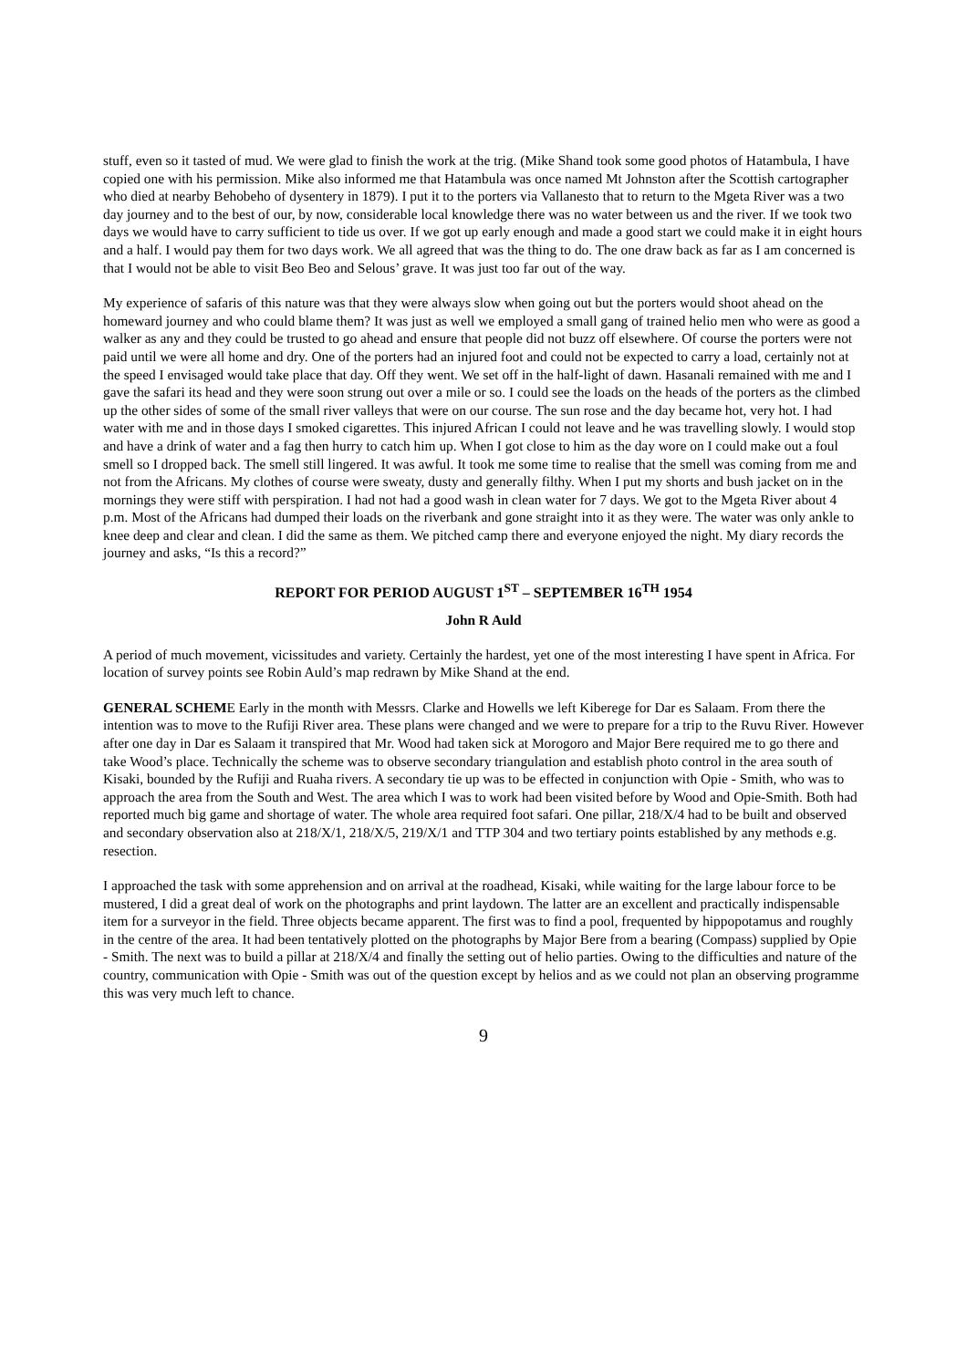stuff, even so it tasted of mud. We were glad to finish the work at the trig. (Mike Shand took some good photos of Hatambula, I have copied one with his permission. Mike also informed me that Hatambula was once named Mt Johnston after the Scottish cartographer who died at nearby Behobeho of dysentery in 1879). I put it to the porters via Vallanesto that to return to the Mgeta River was a two day journey and to the best of our, by now, considerable local knowledge there was no water between us and the river. If we took two days we would have to carry sufficient to tide us over. If we got up early enough and made a good start we could make it in eight hours and a half. I would pay them for two days work. We all agreed that was the thing to do. The one draw back as far as I am concerned is that I would not be able to visit Beo Beo and Selous’ grave. It was just too far out of the way.
My experience of safaris of this nature was that they were always slow when going out but the porters would shoot ahead on the homeward journey and who could blame them? It was just as well we employed a small gang of trained helio men who were as good a walker as any and they could be trusted to go ahead and ensure that people did not buzz off elsewhere. Of course the porters were not paid until we were all home and dry. One of the porters had an injured foot and could not be expected to carry a load, certainly not at the speed I envisaged would take place that day. Off they went. We set off in the half-light of dawn. Hasanali remained with me and I gave the safari its head and they were soon strung out over a mile or so. I could see the loads on the heads of the porters as the climbed up the other sides of some of the small river valleys that were on our course. The sun rose and the day became hot, very hot. I had water with me and in those days I smoked cigarettes. This injured African I could not leave and he was travelling slowly. I would stop and have a drink of water and a fag then hurry to catch him up. When I got close to him as the day wore on I could make out a foul smell so I dropped back. The smell still lingered. It was awful. It took me some time to realise that the smell was coming from me and not from the Africans. My clothes of course were sweaty, dusty and generally filthy. When I put my shorts and bush jacket on in the mornings they were stiff with perspiration. I had not had a good wash in clean water for 7 days. We got to the Mgeta River about 4 p.m. Most of the Africans had dumped their loads on the riverbank and gone straight into it as they were. The water was only ankle to knee deep and clear and clean. I did the same as them. We pitched camp there and everyone enjoyed the night. My diary records the journey and asks, “Is this a record?”
REPORT FOR PERIOD AUGUST 1<sup>ST</sup> – SEPTEMBER 16<sup>TH</sup> 1954
John R Auld
A period of much movement, vicissitudes and variety. Certainly the hardest, yet one of the most interesting I have spent in Africa. For location of survey points see Robin Auld’s map redrawn by Mike Shand at the end.
GENERAL SCHEME Early in the month with Messrs. Clarke and Howells we left Kiberege for Dar es Salaam. From there the intention was to move to the Rufiji River area. These plans were changed and we were to prepare for a trip to the Ruvu River. However after one day in Dar es Salaam it transpired that Mr. Wood had taken sick at Morogoro and Major Bere required me to go there and take Wood’s place. Technically the scheme was to observe secondary triangulation and establish photo control in the area south of Kisaki, bounded by the Rufiji and Ruaha rivers. A secondary tie up was to be effected in conjunction with Opie - Smith, who was to approach the area from the South and West. The area which I was to work had been visited before by Wood and Opie-Smith. Both had reported much big game and shortage of water. The whole area required foot safari. One pillar, 218/X/4 had to be built and observed and secondary observation also at 218/X/1, 218/X/5, 219/X/1 and TTP 304 and two tertiary points established by any methods e.g. resection.
I approached the task with some apprehension and on arrival at the roadhead, Kisaki, while waiting for the large labour force to be mustered, I did a great deal of work on the photographs and print laydown. The latter are an excellent and practically indispensable item for a surveyor in the field. Three objects became apparent. The first was to find a pool, frequented by hippopotamus and roughly in the centre of the area. It had been tentatively plotted on the photographs by Major Bere from a bearing (Compass) supplied by Opie - Smith. The next was to build a pillar at 218/X/4 and finally the setting out of helio parties. Owing to the difficulties and nature of the country, communication with Opie - Smith was out of the question except by helios and as we could not plan an observing programme this was very much left to chance.
9